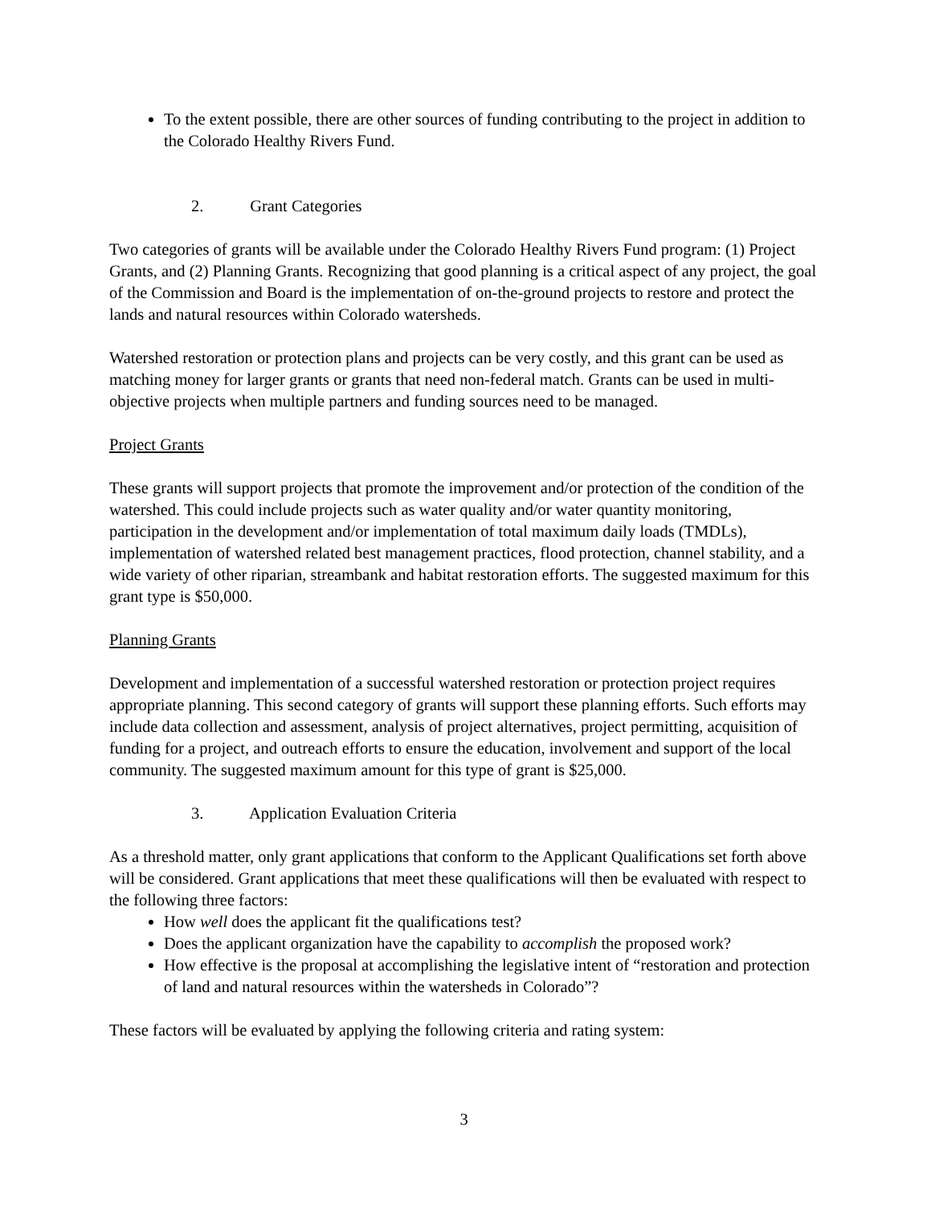To the extent possible, there are other sources of funding contributing to the project in addition to the Colorado Healthy Rivers Fund.
2. Grant Categories
Two categories of grants will be available under the Colorado Healthy Rivers Fund program: (1) Project Grants, and (2) Planning Grants. Recognizing that good planning is a critical aspect of any project, the goal of the Commission and Board is the implementation of on-the-ground projects to restore and protect the lands and natural resources within Colorado watersheds.
Watershed restoration or protection plans and projects can be very costly, and this grant can be used as matching money for larger grants or grants that need non-federal match. Grants can be used in multi-objective projects when multiple partners and funding sources need to be managed.
Project Grants
These grants will support projects that promote the improvement and/or protection of the condition of the watershed. This could include projects such as water quality and/or water quantity monitoring, participation in the development and/or implementation of total maximum daily loads (TMDLs), implementation of watershed related best management practices, flood protection, channel stability, and a wide variety of other riparian, streambank and habitat restoration efforts. The suggested maximum for this grant type is $50,000.
Planning Grants
Development and implementation of a successful watershed restoration or protection project requires appropriate planning. This second category of grants will support these planning efforts. Such efforts may include data collection and assessment, analysis of project alternatives, project permitting, acquisition of funding for a project, and outreach efforts to ensure the education, involvement and support of the local community. The suggested maximum amount for this type of grant is $25,000.
3. Application Evaluation Criteria
As a threshold matter, only grant applications that conform to the Applicant Qualifications set forth above will be considered. Grant applications that meet these qualifications will then be evaluated with respect to the following three factors:
How well does the applicant fit the qualifications test?
Does the applicant organization have the capability to accomplish the proposed work?
How effective is the proposal at accomplishing the legislative intent of “restoration and protection of land and natural resources within the watersheds in Colorado”?
These factors will be evaluated by applying the following criteria and rating system:
3